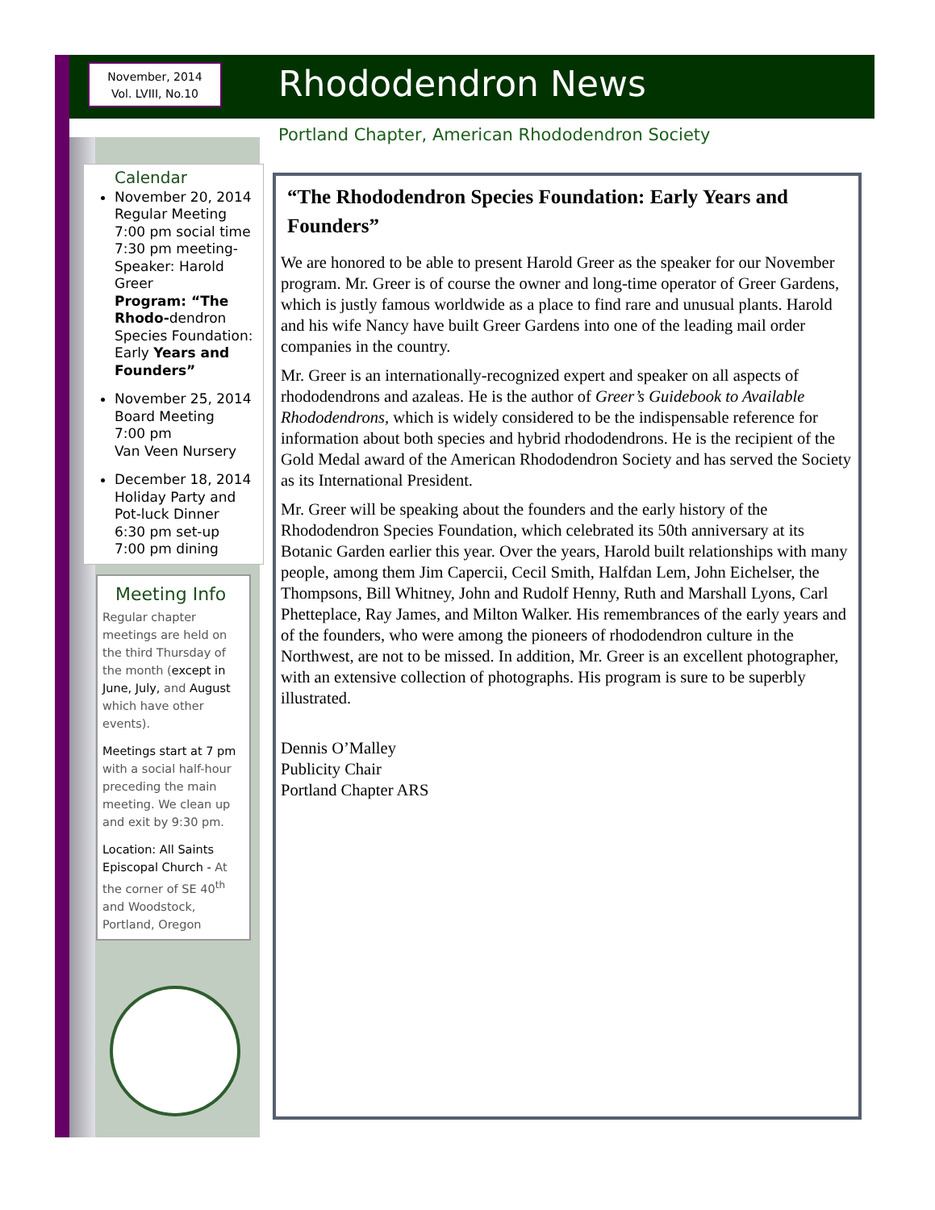November, 2014
Vol. LVIII, No.10
Rhododendron News
Portland Chapter, American Rhododendron Society
Calendar
November 20, 2014
Regular Meeting
7:00 pm social time
7:30 pm meeting-
Speaker: Harold Greer
Program: “The Rhodo-dendron Species Foundation: Early Years and Founders”
November 25, 2014
Board Meeting
7:00 pm
Van Veen Nursery
December 18, 2014
Holiday Party and Pot-luck Dinner
6:30 pm set-up
7:00 pm dining
Meeting Info
Regular chapter meetings are held on the third Thursday of the month (except in June, July, and August which have other events).
Meetings start at 7 pm with a social half-hour preceding the main meeting. We clean up and exit by 9:30 pm.
Location: All Saints Episcopal Church - At the corner of SE 40<sup>th</sup> and Woodstock, Portland, Oregon
“The Rhododendron Species Foundation: Early Years and Founders”
We are honored to be able to present Harold Greer as the speaker for our November program. Mr. Greer is of course the owner and long-time operator of Greer Gardens, which is justly famous worldwide as a place to find rare and unusual plants. Harold and his wife Nancy have built Greer Gardens into one of the leading mail order companies in the country.
Mr. Greer is an internationally-recognized expert and speaker on all aspects of rhododendrons and azaleas. He is the author of Greer’s Guidebook to Available Rhododendrons, which is widely considered to be the indispensable reference for information about both species and hybrid rhododendrons. He is the recipient of the Gold Medal award of the American Rhododendron Society and has served the Society as its International President.
Mr. Greer will be speaking about the founders and the early history of the Rhododendron Species Foundation, which celebrated its 50th anniversary at its Botanic Garden earlier this year. Over the years, Harold built relationships with many people, among them Jim Capercii, Cecil Smith, Halfdan Lem, John Eichelser, the Thompsons, Bill Whitney, John and Rudolf Henny, Ruth and Marshall Lyons, Carl Phetteplace, Ray James, and Milton Walker. His remembrances of the early years and of the founders, who were among the pioneers of rhododendron culture in the Northwest, are not to be missed. In addition, Mr. Greer is an excellent photographer, with an extensive collection of photographs. His program is sure to be superbly illustrated.
Dennis O’Malley
Publicity Chair
Portland Chapter ARS